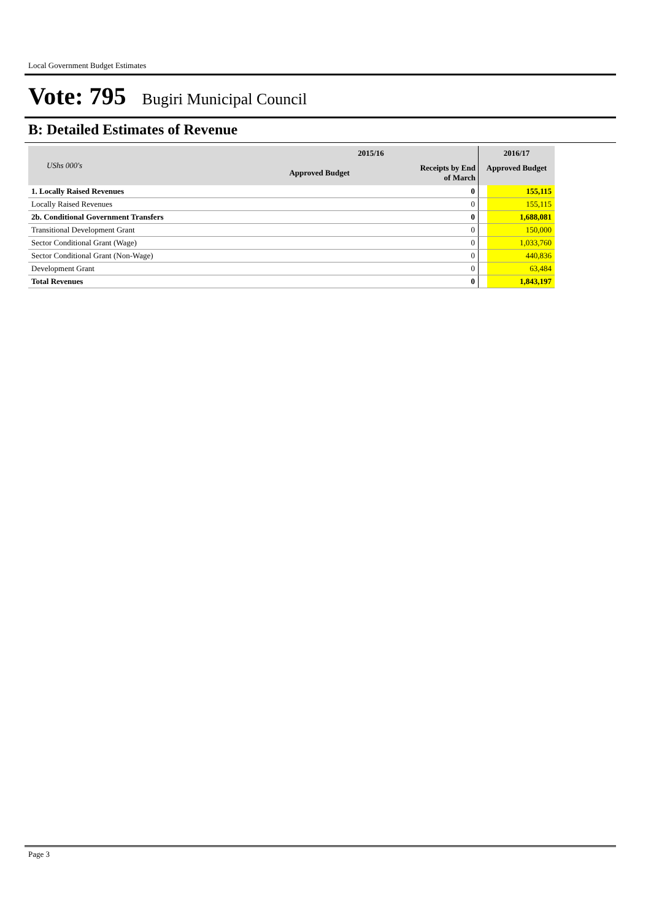Local Government Budget Estimates
Vote: 795 Bugiri Municipal Council
B: Detailed Estimates of Revenue
| UShs 000's | 2015/16 | | 2016/17 | |
| --- | --- | --- | --- | --- |
| | Approved Budget | Receipts by End of March | Approved Budget | |
| 1. Locally Raised Revenues | | 0 | | 155,115 |
| Locally Raised Revenues | | 0 | | 155,115 |
| 2b. Conditional Government Transfers | | 0 | | 1,688,081 |
| Transitional Development Grant | | 0 | | 150,000 |
| Sector Conditional Grant (Wage) | | 0 | | 1,033,760 |
| Sector Conditional Grant (Non-Wage) | | 0 | | 440,836 |
| Development Grant | | 0 | | 63,484 |
| Total Revenues | | 0 | | 1,843,197 |
Page 3